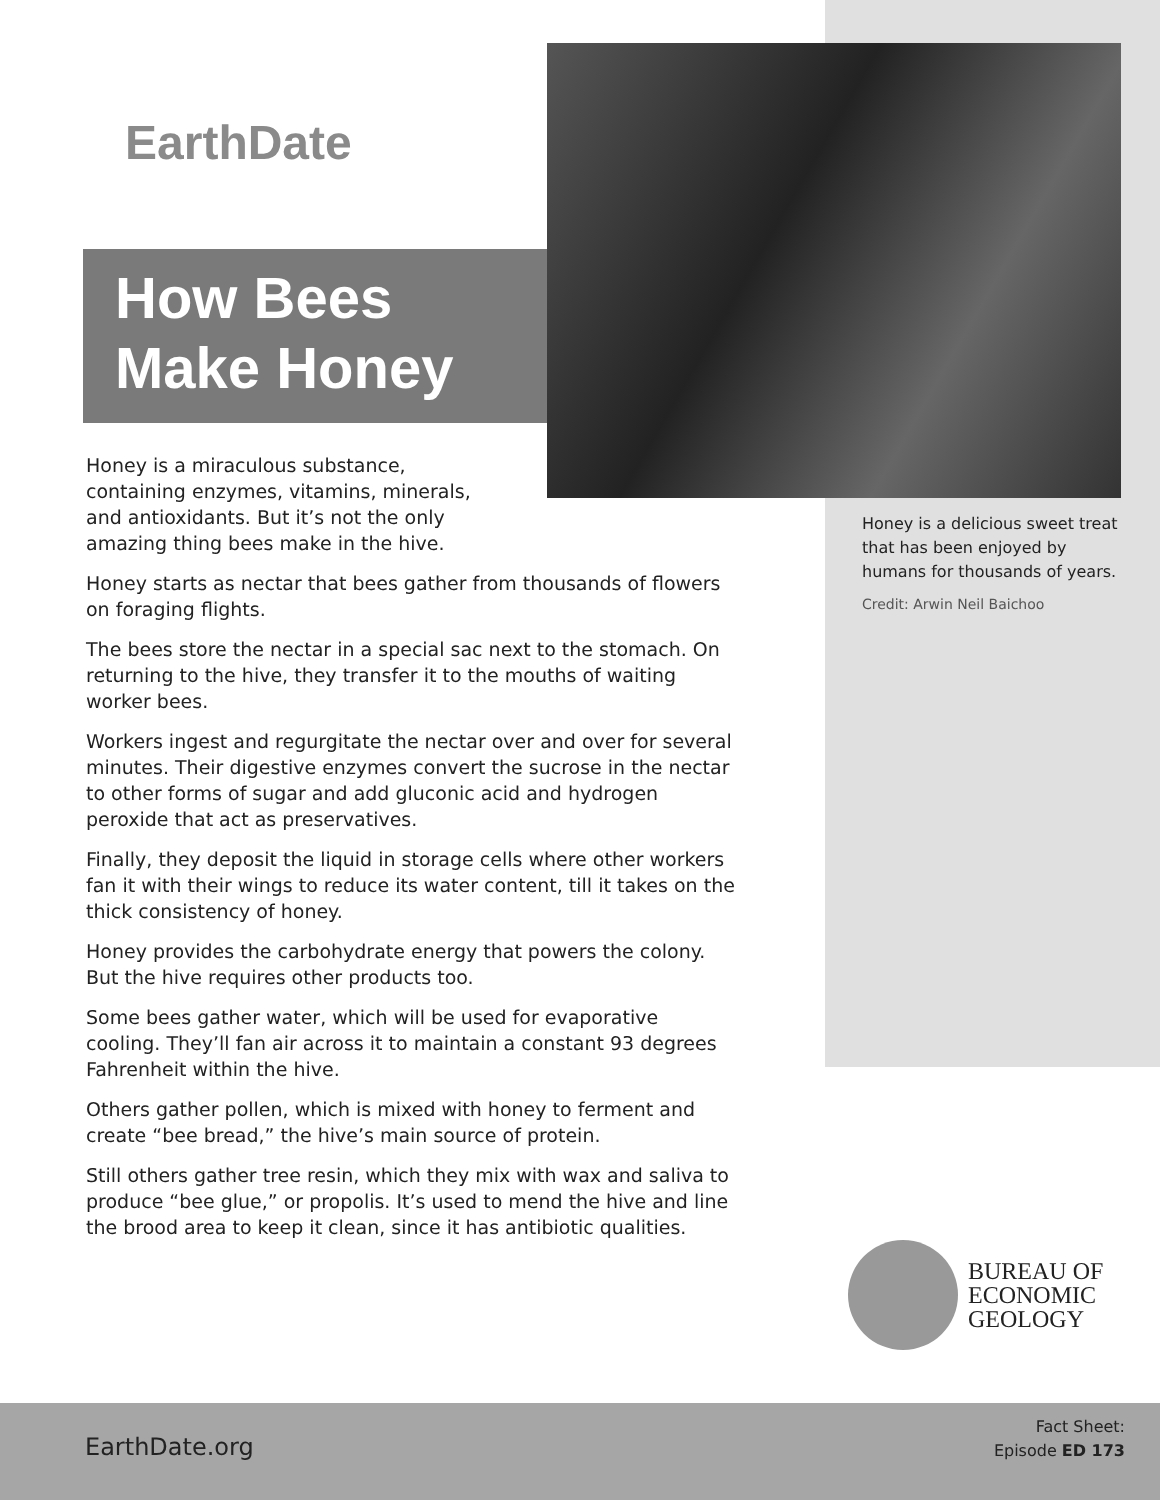EarthDate
How Bees
Make Honey
Honey is a delicious sweet treat that has been enjoyed by humans for thousands of years.
Credit: Arwin Neil Baichoo
Honey is a miraculous substance, containing enzymes, vitamins, minerals, and antioxidants. But it’s not the only amazing thing bees make in the hive.
Honey starts as nectar that bees gather from thousands of flowers on foraging flights.
The bees store the nectar in a special sac next to the stomach. On returning to the hive, they transfer it to the mouths of waiting worker bees.
Workers ingest and regurgitate the nectar over and over for several minutes. Their digestive enzymes convert the sucrose in the nectar to other forms of sugar and add gluconic acid and hydrogen peroxide that act as preservatives.
Finally, they deposit the liquid in storage cells where other workers fan it with their wings to reduce its water content, till it takes on the thick consistency of honey.
Honey provides the carbohydrate energy that powers the colony. But the hive requires other products too.
Some bees gather water, which will be used for evaporative cooling. They’ll fan air across it to maintain a constant 93 degrees Fahrenheit within the hive.
Others gather pollen, which is mixed with honey to ferment and create “bee bread,” the hive’s main source of protein.
Still others gather tree resin, which they mix with wax and saliva to produce “bee glue,” or propolis. It’s used to mend the hive and line the brood area to keep it clean, since it has antibiotic qualities.
BUREAU OF
ECONOMIC
GEOLOGY
EarthDate.org
Fact Sheet:
Episode ED 173